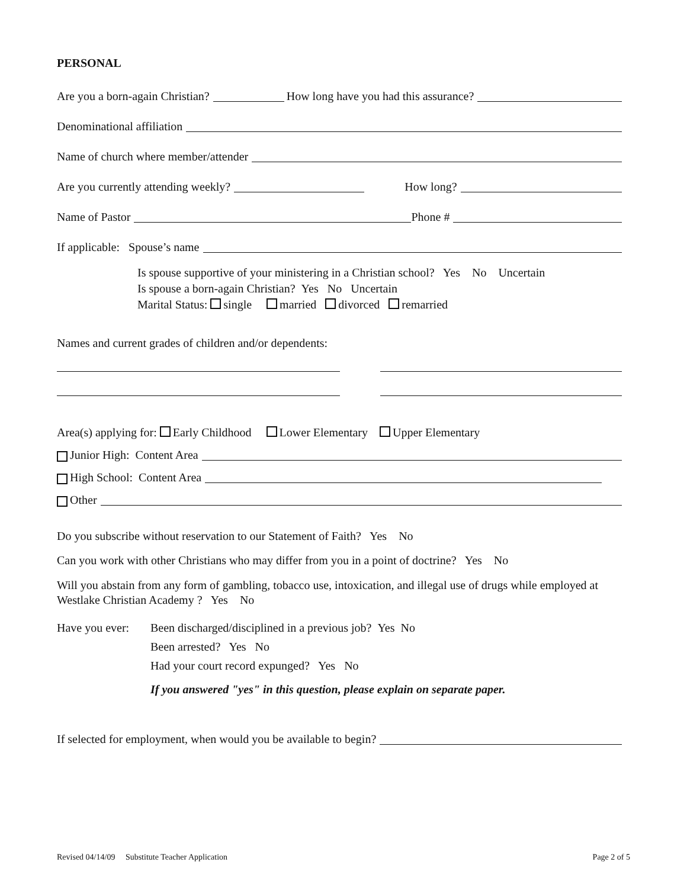PERSONAL
Are you a born-again Christian? How long have you had this assurance?
Denominational affiliation
Name of church where member/attender
Are you currently attending weekly? How long?
Name of Pastor Phone #
If applicable: Spouse’s name
Is spouse supportive of your ministering in a Christian school? Yes No Uncertain
Is spouse a born-again Christian? Yes No Uncertain
Marital Status: single married divorced remarried
Names and current grades of children and/or dependents:
Area(s) applying for: Early Childhood Lower Elementary Upper Elementary
Junior High: Content Area
High School: Content Area
Other
Do you subscribe without reservation to our Statement of Faith? Yes No
Can you work with other Christians who may differ from you in a point of doctrine? Yes No
Will you abstain from any form of gambling, tobacco use, intoxication, and illegal use of drugs while employed at Westlake Christian Academy ? Yes No
Have you ever:
Been discharged/disciplined in a previous job? Yes No
Been arrested? Yes No
Had your court record expunged? Yes No
If you answered "yes" in this question, please explain on separate paper.
If selected for employment, when would you be available to begin?
Revised 04/14/09 Substitute Teacher Application Page 2 of 5